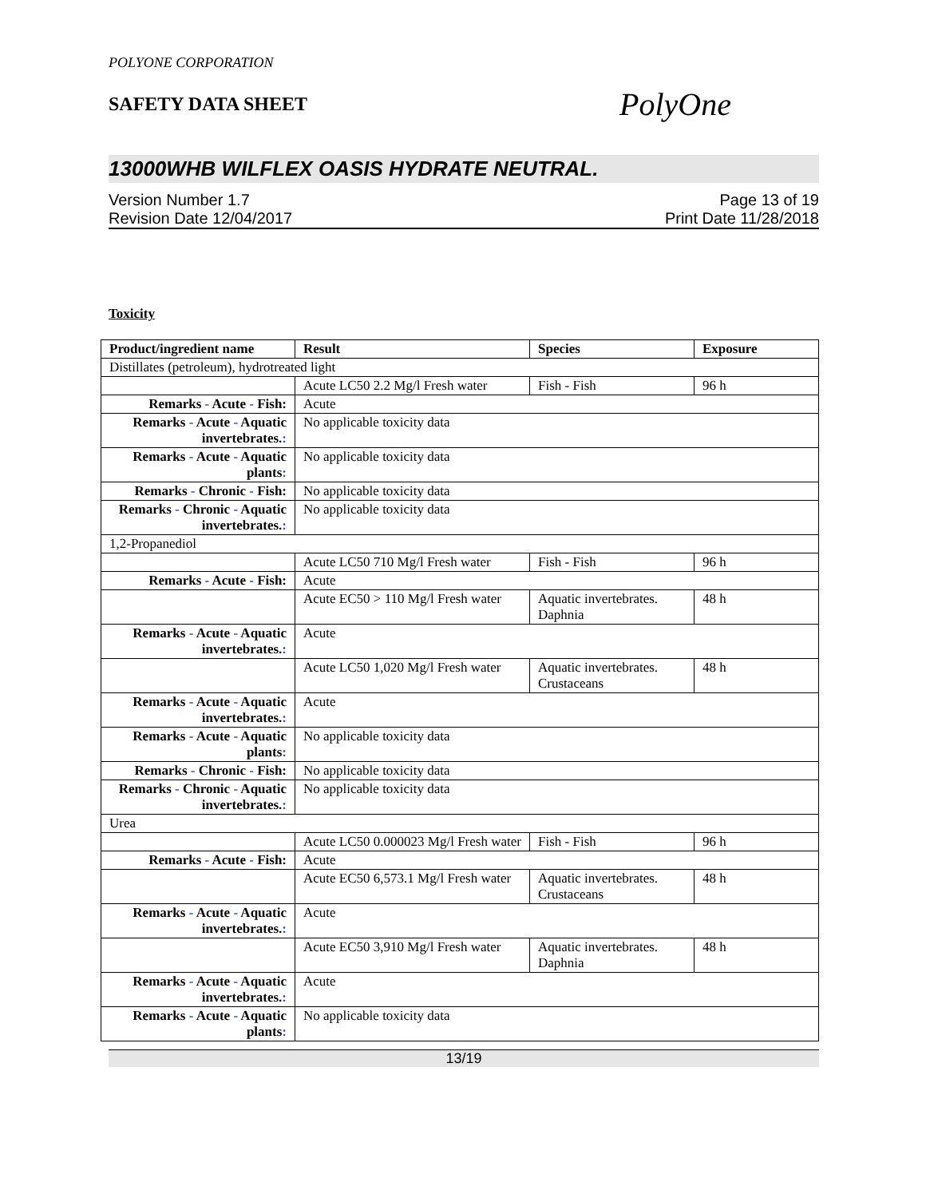POLYONE CORPORATION
SAFETY DATA SHEET
PolyOne
13000WHB WILFLEX OASIS HYDRATE NEUTRAL.
Version Number 1.7
Revision Date 12/04/2017
Page 13 of 19
Print Date 11/28/2018
Toxicity
| Product/ingredient name | Result | Species | Exposure |
| --- | --- | --- | --- |
| Distillates (petroleum), hydrotreated light | | | |
| | Acute LC50 2.2 Mg/l Fresh water | Fish - Fish | 96 h |
| Remarks - Acute - Fish: | Acute | | |
| Remarks - Acute - Aquatic invertebrates. : | No applicable toxicity data | | |
| Remarks - Acute - Aquatic plants : | No applicable toxicity data | | |
| Remarks - Chronic - Fish: | No applicable toxicity data | | |
| Remarks - Chronic - Aquatic invertebrates. : | No applicable toxicity data | | |
| 1,2-Propanediol | | | |
| | Acute LC50 710 Mg/l Fresh water | Fish - Fish | 96 h |
| Remarks - Acute - Fish: | Acute | | |
| | Acute EC50 > 110 Mg/l Fresh water | Aquatic invertebrates. Daphnia | 48 h |
| Remarks - Acute - Aquatic invertebrates. : | Acute | | |
| | Acute LC50 1,020 Mg/l Fresh water | Aquatic invertebrates. Crustaceans | 48 h |
| Remarks - Acute - Aquatic invertebrates. : | Acute | | |
| Remarks - Acute - Aquatic plants : | No applicable toxicity data | | |
| Remarks - Chronic - Fish: | No applicable toxicity data | | |
| Remarks - Chronic - Aquatic invertebrates. : | No applicable toxicity data | | |
| Urea | | | |
| | Acute LC50 0.000023 Mg/l Fresh water | Fish - Fish | 96 h |
| Remarks - Acute - Fish: | Acute | | |
| | Acute EC50 6,573.1 Mg/l Fresh water | Aquatic invertebrates. Crustaceans | 48 h |
| Remarks - Acute - Aquatic invertebrates. : | Acute | | |
| | Acute EC50 3,910 Mg/l Fresh water | Aquatic invertebrates. Daphnia | 48 h |
| Remarks - Acute - Aquatic invertebrates. : | Acute | | |
| Remarks - Acute - Aquatic plants : | No applicable toxicity data | | |
13/19